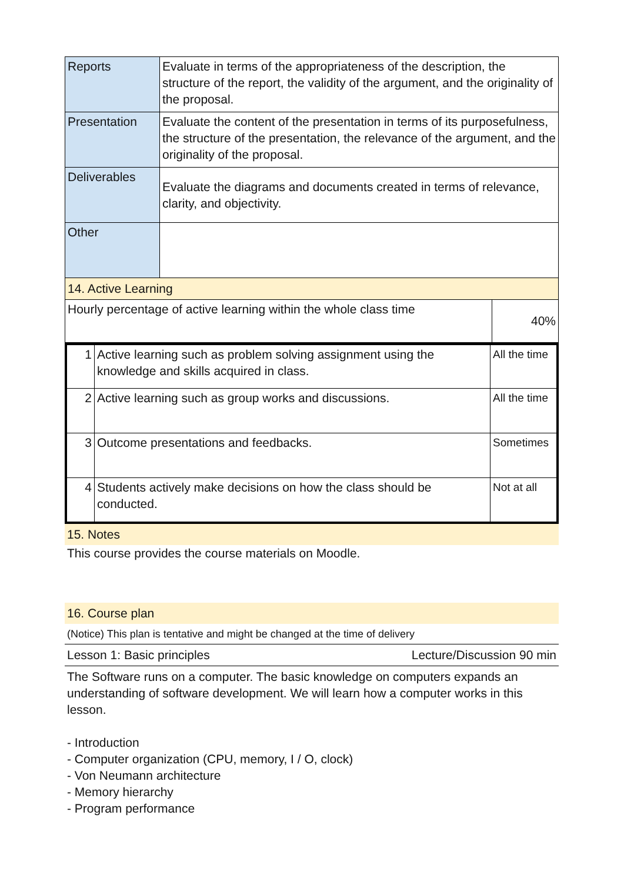| Reports | Evaluate in terms of the appropriateness of the description, the structure of the report, the validity of the argument, and the originality of the proposal. |
| Presentation | Evaluate the content of the presentation in terms of its purposefulness, the structure of the presentation, the relevance of the argument, and the originality of the proposal. |
| Deliverables | Evaluate the diagrams and documents created in terms of relevance, clarity, and objectivity. |
| Other | |
14. Active Learning
| Hourly percentage of active learning within the whole class time | 40% |
| 1 | Active learning such as problem solving assignment using the knowledge and skills acquired in class. | All the time |
| 2 | Active learning such as group works and discussions. | All the time |
| 3 | Outcome presentations and feedbacks. | Sometimes |
| 4 | Students actively make decisions on how the class should be conducted. | Not at all |
15. Notes
This course provides the course materials on Moodle.
16. Course plan
(Notice) This plan is tentative and might be changed at the time of delivery
Lesson 1: Basic principles Lecture/Discussion 90 min
The Software runs on a computer. The basic knowledge on computers expands an understanding of software development. We will learn how a computer works in this lesson.
- Introduction
- Computer organization (CPU, memory, I / O, clock)
- Von Neumann architecture
- Memory hierarchy
- Program performance